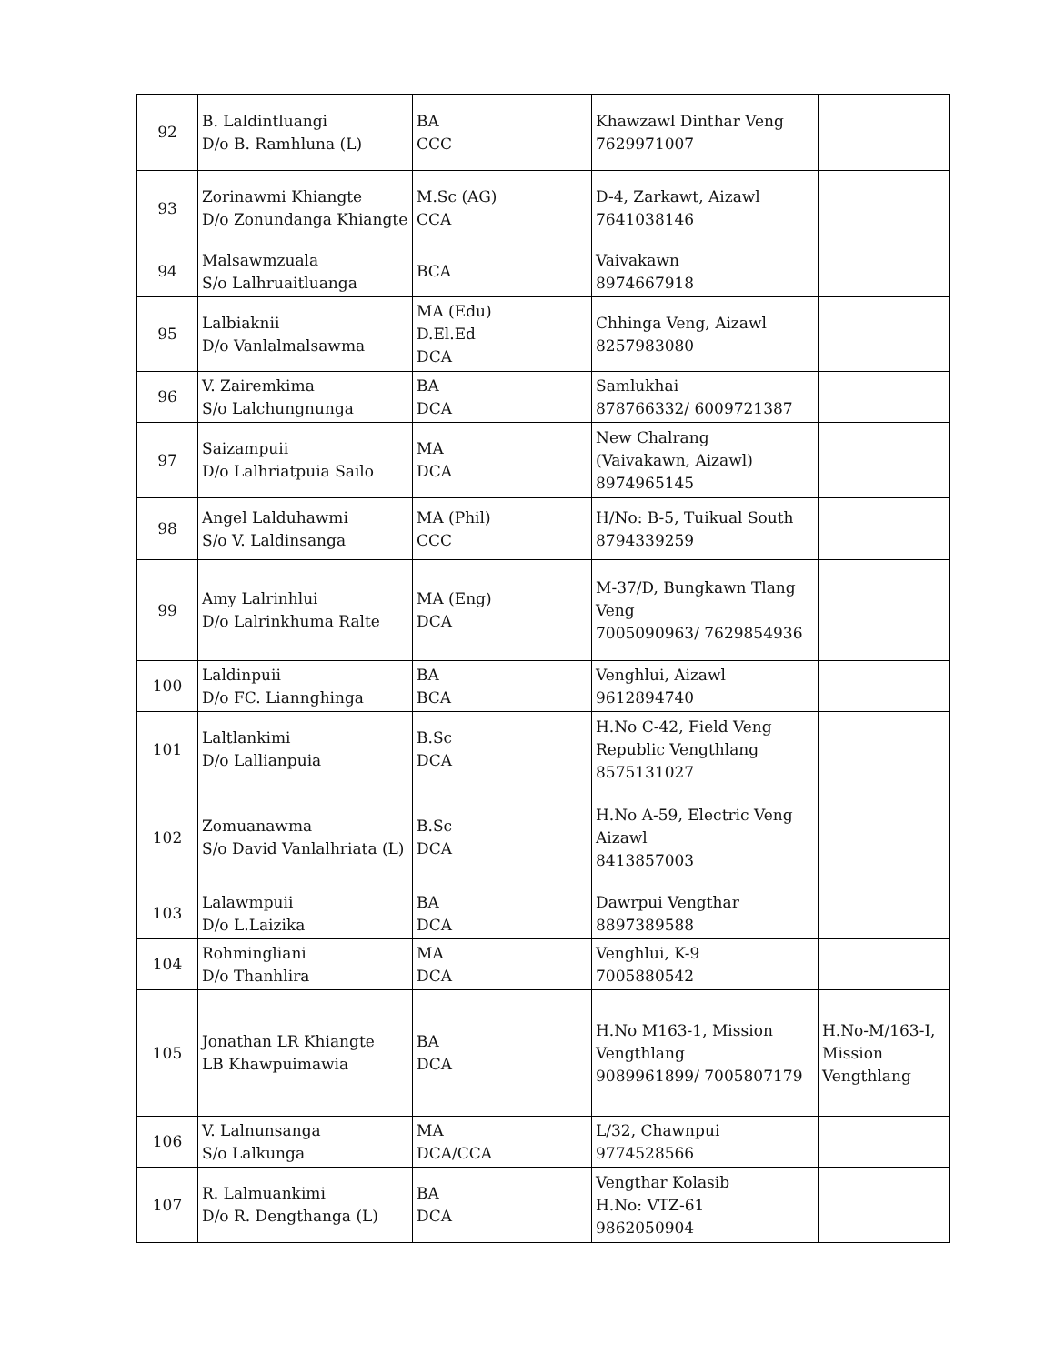| 92 | B. Laldintluangi D/o B. Ramhluna (L) | BA CCC | Khawzawl Dinthar Veng 7629971007 | |
| 93 | Zorinawmi Khiangte D/o Zonundanga Khiangte | M.Sc (AG) CCA | D-4, Zarkawt, Aizawl 7641038146 | |
| 94 | Malsawmzuala S/o Lalhruaitluanga | BCA | Vaivakawn 8974667918 | |
| 95 | Lalbiaknii D/o Vanlalmalsawma | MA (Edu) D.El.Ed DCA | Chhinga Veng, Aizawl 8257983080 | |
| 96 | V. Zairemkima S/o Lalchungnunga | BA DCA | Samlukhai 878766332/ 6009721387 | |
| 97 | Saizampuii D/o Lalhriatpuia Sailo | MA DCA | New Chalrang (Vaivakawn, Aizawl) 8974965145 | |
| 98 | Angel Lalduhawmi S/o V. Laldinsanga | MA (Phil) CCC | H/No: B-5, Tuikual South 8794339259 | |
| 99 | Amy Lalrinhlui D/o Lalrinkhuma Ralte | MA (Eng) DCA | M-37/D, Bungkawn Tlang Veng 7005090963/ 7629854936 | |
| 100 | Laldinpuii D/o FC. Liannghinga | BA BCA | Venghlui, Aizawl 9612894740 | |
| 101 | Laltlankimi D/o Lallianpuia | B.Sc DCA | H.No C-42, Field Veng Republic Vengthlang 8575131027 | |
| 102 | Zomuanawma S/o David Vanlalhriata (L) | B.Sc DCA | H.No A-59, Electric Veng Aizawl 8413857003 | |
| 103 | Lalawmpuii D/o L.Laizika | BA DCA | Dawrpui Vengthar 8897389588 | |
| 104 | Rohmingliani D/o Thanhlira | MA DCA | Venghlui, K-9 7005880542 | |
| 105 | Jonathan LR Khiangte LB Khawpuimawia | BA DCA | H.No M163-1, Mission Vengthlang 9089961899/ 7005807179 | H.No-M/163-I, Mission Vengthlang |
| 106 | V. Lalnunsanga S/o Lalkunga | MA DCA/CCA | L/32, Chawnpui 9774528566 | |
| 107 | R. Lalmuankimi D/o R. Dengthanga (L) | BA DCA | Vengthar Kolasib H.No: VTZ-61 9862050904 | |